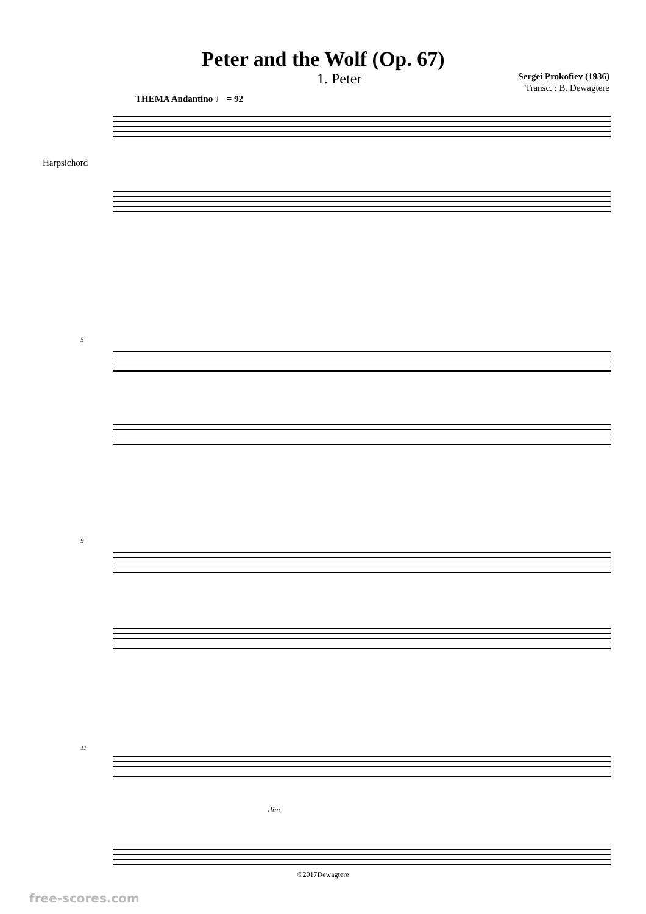Peter and the Wolf (Op. 67)
1. Peter
Sergei Prokofiev (1936)
Transc. : B. Dewagtere
THEMA Andantino ♩ = 92
Harpsichord
5
9
11
dim.
©2017Dewagtere
free-scores.com